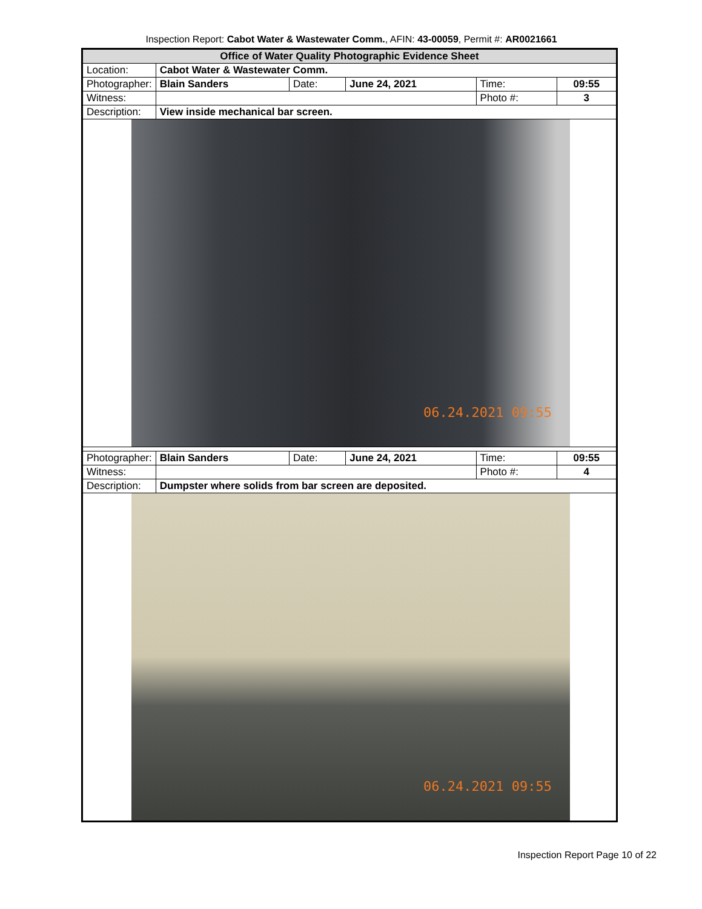Inspection Report: Cabot Water & Wastewater Comm., AFIN: 43-00059, Permit #: AR0021661
| Office of Water Quality Photographic Evidence Sheet | | | | | |
| Location: | Cabot Water & Wastewater Comm. | | | | |
| Photographer: | Blain Sanders | Date: | June 24, 2021 | Time: | 09:55 |
| Witness: | | | | Photo #: | 3 |
| Description: | View inside mechanical bar screen. | | | | |
| 06.24.2021 09:55 | | | | | |
| Photographer: | Blain Sanders | Date: | June 24, 2021 | Time: | 09:55 |
| Witness: | | | | Photo #: | 4 |
| Description: | Dumpster where solids from bar screen are deposited. | | | | |
| 06.24.2021 09:55 | | | | | |
Inspection Report Page 10 of 22